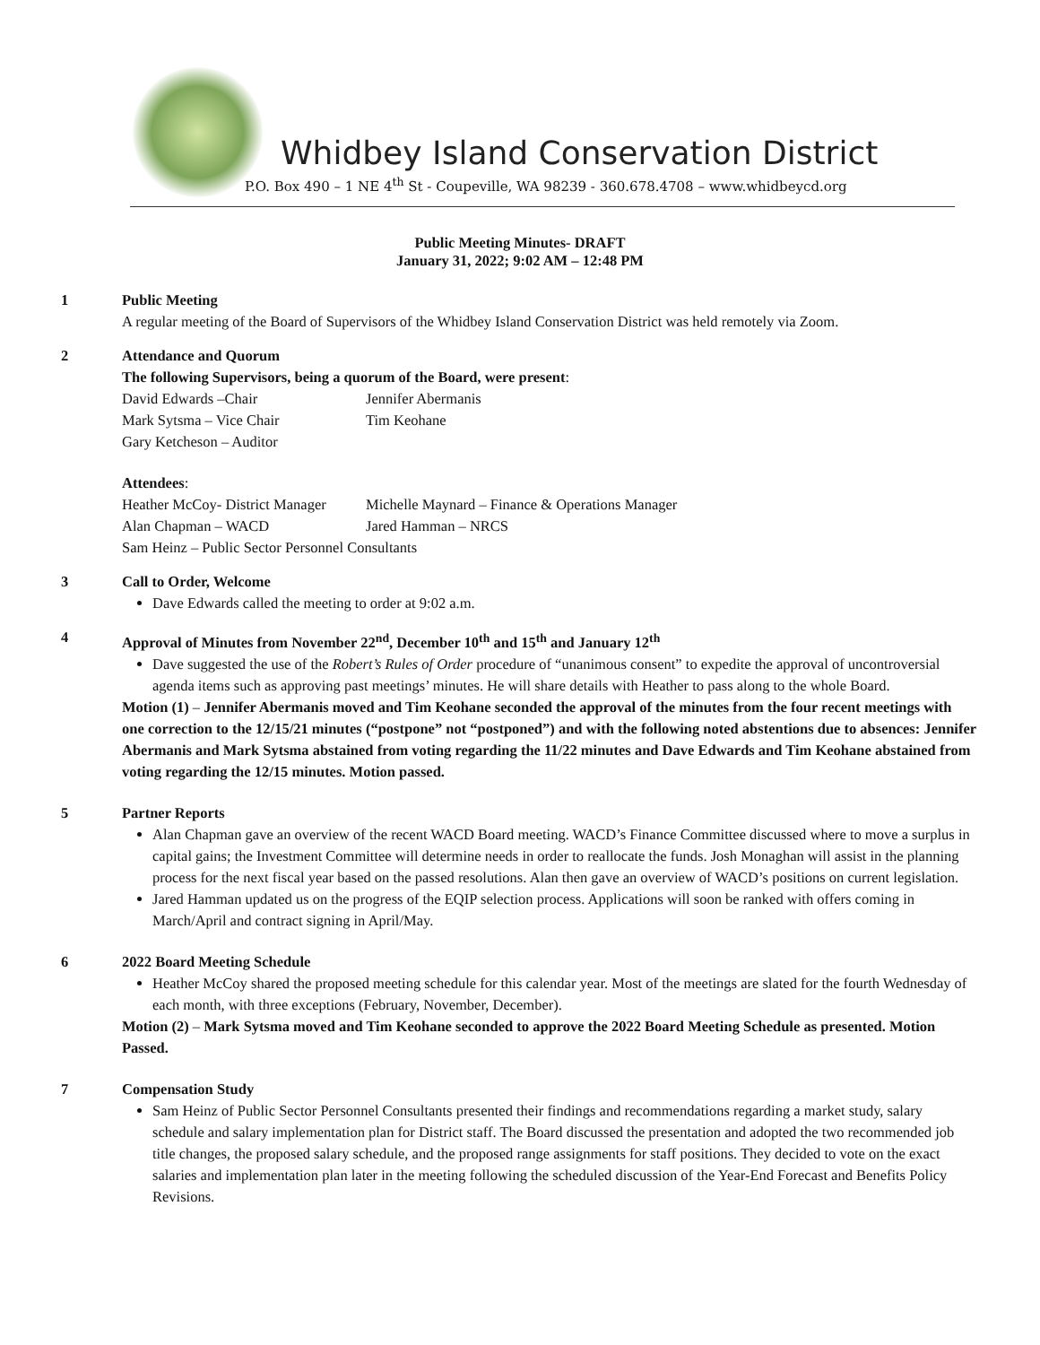Whidbey Island Conservation District
P.O. Box 490 – 1 NE 4<sup>th</sup> St - Coupeville, WA 98239 - 360.678.4708 – www.whidbeycd.org
Public Meeting Minutes- DRAFT
January 31, 2022; 9:02 AM – 12:48 PM
1 Public Meeting
A regular meeting of the Board of Supervisors of the Whidbey Island Conservation District was held remotely via Zoom.
2 Attendance and Quorum
The following Supervisors, being a quorum of the Board, were present:
David Edwards –Chair
Jennifer Abermanis
Mark Sytsma – Vice Chair
Tim Keohane
Gary Ketcheson – Auditor
Attendees:
Heather McCoy- District Manager
Michelle Maynard – Finance & Operations Manager
Alan Chapman – WACD
Jared Hamman – NRCS
Sam Heinz – Public Sector Personnel Consultants
3 Call to Order, Welcome
Dave Edwards called the meeting to order at 9:02 a.m.
4 Approval of Minutes from November 22<sup>nd</sup>, December 10<sup>th</sup> and 15<sup>th</sup> and January 12<sup>th</sup>
Dave suggested the use of the Robert’s Rules of Order procedure of “unanimous consent” to expedite the approval of uncontroversial agenda items such as approving past meetings’ minutes. He will share details with Heather to pass along to the whole Board.
Motion (1) – Jennifer Abermanis moved and Tim Keohane seconded the approval of the minutes from the four recent meetings with one correction to the 12/15/21 minutes (“postpone” not “postponed”) and with the following noted abstentions due to absences: Jennifer Abermanis and Mark Sytsma abstained from voting regarding the 11/22 minutes and Dave Edwards and Tim Keohane abstained from voting regarding the 12/15 minutes. Motion passed.
5 Partner Reports
Alan Chapman gave an overview of the recent WACD Board meeting. WACD’s Finance Committee discussed where to move a surplus in capital gains; the Investment Committee will determine needs in order to reallocate the funds. Josh Monaghan will assist in the planning process for the next fiscal year based on the passed resolutions. Alan then gave an overview of WACD’s positions on current legislation.
Jared Hamman updated us on the progress of the EQIP selection process. Applications will soon be ranked with offers coming in March/April and contract signing in April/May.
6 2022 Board Meeting Schedule
Heather McCoy shared the proposed meeting schedule for this calendar year. Most of the meetings are slated for the fourth Wednesday of each month, with three exceptions (February, November, December).
Motion (2) – Mark Sytsma moved and Tim Keohane seconded to approve the 2022 Board Meeting Schedule as presented. Motion Passed.
7 Compensation Study
Sam Heinz of Public Sector Personnel Consultants presented their findings and recommendations regarding a market study, salary schedule and salary implementation plan for District staff. The Board discussed the presentation and adopted the two recommended job title changes, the proposed salary schedule, and the proposed range assignments for staff positions. They decided to vote on the exact salaries and implementation plan later in the meeting following the scheduled discussion of the Year-End Forecast and Benefits Policy Revisions.